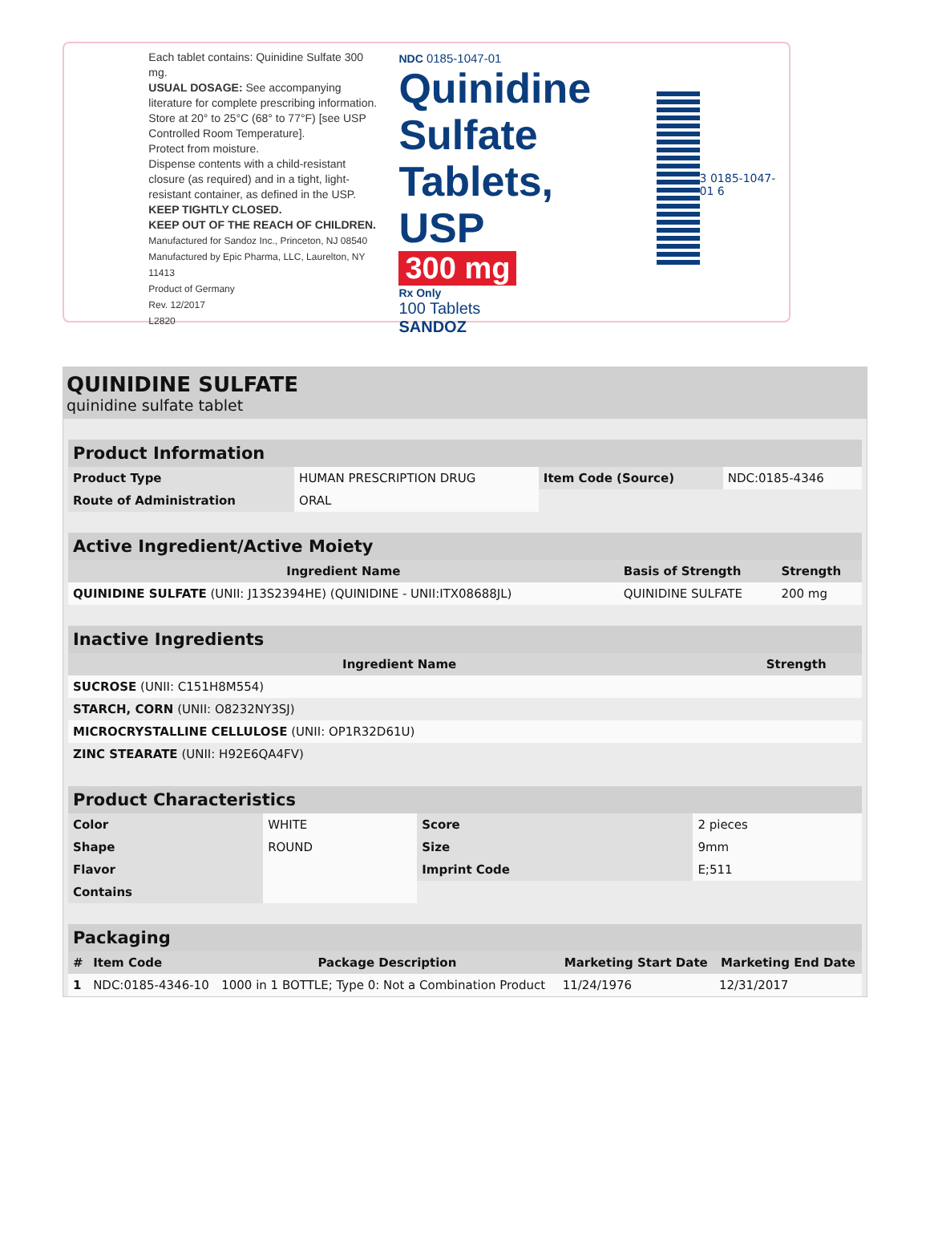Each tablet contains: Quinidine Sulfate 300 mg.
USUAL DOSAGE: See accompanying literature for complete prescribing information.
Store at 20° to 25°C (68° to 77°F) [see USP Controlled Room Temperature].
Protect from moisture.
Dispense contents with a child-resistant closure (as required) and in a tight, light-resistant container, as defined in the USP.
KEEP TIGHTLY CLOSED.
KEEP OUT OF THE REACH OF CHILDREN.
Manufactured for Sandoz Inc., Princeton, NJ 08540
Manufactured by Epic Pharma, LLC, Laurelton, NY 11413
Product of Germany
Rev. 12/2017
L2820
NDC 0185-1047-01
Quinidine
Sulfate
Tablets, USP
300 mg
Rx Only
100 Tablets
SANDOZ
3 0185-1047-01 6
QUINIDINE SULFATE
quinidine sulfate tablet
| Product Information | | | |
| Product Type | HUMAN PRESCRIPTION DRUG | Item Code (Source) | NDC:0185-4346 |
| Route of Administration | ORAL | | |
| Active Ingredient/Active Moiety | | |
| Ingredient Name | Basis of Strength | Strength |
| QUINIDINE SULFATE (UNII: J13S2394HE) (QUINIDINE - UNII:ITX08688JL) | QUINIDINE SULFATE | 200 mg |
| Inactive Ingredients | |
| Ingredient Name | Strength |
| SUCROSE (UNII: C151H8M554) | |
| STARCH, CORN (UNII: O8232NY3SJ) | |
| MICROCRYSTALLINE CELLULOSE (UNII: OP1R32D61U) | |
| ZINC STEARATE (UNII: H92E6QA4FV) | |
| Product Characteristics | | | |
| Color | WHITE | Score | 2 pieces |
| Shape | ROUND | Size | 9mm |
| Flavor | | Imprint Code | E;511 |
| Contains | | | |
| Packaging | | | | |
| # | Item Code | Package Description | Marketing Start Date | Marketing End Date |
| 1 | NDC:0185-4346-10 | 1000 in 1 BOTTLE; Type 0: Not a Combination Product | 11/24/1976 | 12/31/2017 |